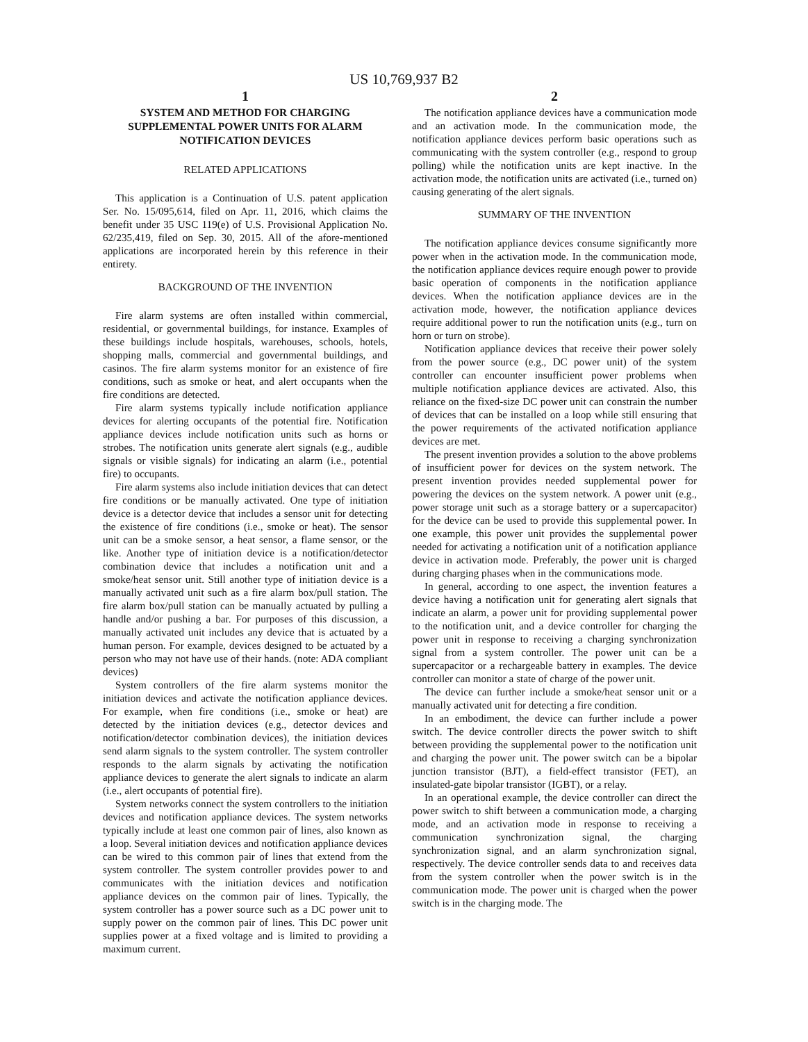US 10,769,937 B2
1
SYSTEM AND METHOD FOR CHARGING SUPPLEMENTAL POWER UNITS FOR ALARM NOTIFICATION DEVICES
RELATED APPLICATIONS
This application is a Continuation of U.S. patent application Ser. No. 15/095,614, filed on Apr. 11, 2016, which claims the benefit under 35 USC 119(e) of U.S. Provisional Application No. 62/235,419, filed on Sep. 30, 2015. All of the afore-mentioned applications are incorporated herein by this reference in their entirety.
BACKGROUND OF THE INVENTION
Fire alarm systems are often installed within commercial, residential, or governmental buildings, for instance. Examples of these buildings include hospitals, warehouses, schools, hotels, shopping malls, commercial and governmental buildings, and casinos. The fire alarm systems monitor for an existence of fire conditions, such as smoke or heat, and alert occupants when the fire conditions are detected.
Fire alarm systems typically include notification appliance devices for alerting occupants of the potential fire. Notification appliance devices include notification units such as horns or strobes. The notification units generate alert signals (e.g., audible signals or visible signals) for indicating an alarm (i.e., potential fire) to occupants.
Fire alarm systems also include initiation devices that can detect fire conditions or be manually activated. One type of initiation device is a detector device that includes a sensor unit for detecting the existence of fire conditions (i.e., smoke or heat). The sensor unit can be a smoke sensor, a heat sensor, a flame sensor, or the like. Another type of initiation device is a notification/detector combination device that includes a notification unit and a smoke/heat sensor unit. Still another type of initiation device is a manually activated unit such as a fire alarm box/pull station. The fire alarm box/pull station can be manually actuated by pulling a handle and/or pushing a bar. For purposes of this discussion, a manually activated unit includes any device that is actuated by a human person. For example, devices designed to be actuated by a person who may not have use of their hands. (note: ADA compliant devices)
System controllers of the fire alarm systems monitor the initiation devices and activate the notification appliance devices. For example, when fire conditions (i.e., smoke or heat) are detected by the initiation devices (e.g., detector devices and notification/detector combination devices), the initiation devices send alarm signals to the system controller. The system controller responds to the alarm signals by activating the notification appliance devices to generate the alert signals to indicate an alarm (i.e., alert occupants of potential fire).
System networks connect the system controllers to the initiation devices and notification appliance devices. The system networks typically include at least one common pair of lines, also known as a loop. Several initiation devices and notification appliance devices can be wired to this common pair of lines that extend from the system controller. The system controller provides power to and communicates with the initiation devices and notification appliance devices on the common pair of lines. Typically, the system controller has a power source such as a DC power unit to supply power on the common pair of lines. This DC power unit supplies power at a fixed voltage and is limited to providing a maximum current.
2
The notification appliance devices have a communication mode and an activation mode. In the communication mode, the notification appliance devices perform basic operations such as communicating with the system controller (e.g., respond to group polling) while the notification units are kept inactive. In the activation mode, the notification units are activated (i.e., turned on) causing generating of the alert signals.
SUMMARY OF THE INVENTION
The notification appliance devices consume significantly more power when in the activation mode. In the communication mode, the notification appliance devices require enough power to provide basic operation of components in the notification appliance devices. When the notification appliance devices are in the activation mode, however, the notification appliance devices require additional power to run the notification units (e.g., turn on horn or turn on strobe).
Notification appliance devices that receive their power solely from the power source (e.g., DC power unit) of the system controller can encounter insufficient power problems when multiple notification appliance devices are activated. Also, this reliance on the fixed-size DC power unit can constrain the number of devices that can be installed on a loop while still ensuring that the power requirements of the activated notification appliance devices are met.
The present invention provides a solution to the above problems of insufficient power for devices on the system network. The present invention provides needed supplemental power for powering the devices on the system network. A power unit (e.g., power storage unit such as a storage battery or a supercapacitor) for the device can be used to provide this supplemental power. In one example, this power unit provides the supplemental power needed for activating a notification unit of a notification appliance device in activation mode. Preferably, the power unit is charged during charging phases when in the communications mode.
In general, according to one aspect, the invention features a device having a notification unit for generating alert signals that indicate an alarm, a power unit for providing supplemental power to the notification unit, and a device controller for charging the power unit in response to receiving a charging synchronization signal from a system controller. The power unit can be a supercapacitor or a rechargeable battery in examples. The device controller can monitor a state of charge of the power unit.
The device can further include a smoke/heat sensor unit or a manually activated unit for detecting a fire condition.
In an embodiment, the device can further include a power switch. The device controller directs the power switch to shift between providing the supplemental power to the notification unit and charging the power unit. The power switch can be a bipolar junction transistor (BJT), a field-effect transistor (FET), an insulated-gate bipolar transistor (IGBT), or a relay.
In an operational example, the device controller can direct the power switch to shift between a communication mode, a charging mode, and an activation mode in response to receiving a communication synchronization signal, the charging synchronization signal, and an alarm synchronization signal, respectively. The device controller sends data to and receives data from the system controller when the power switch is in the communication mode. The power unit is charged when the power switch is in the charging mode. The